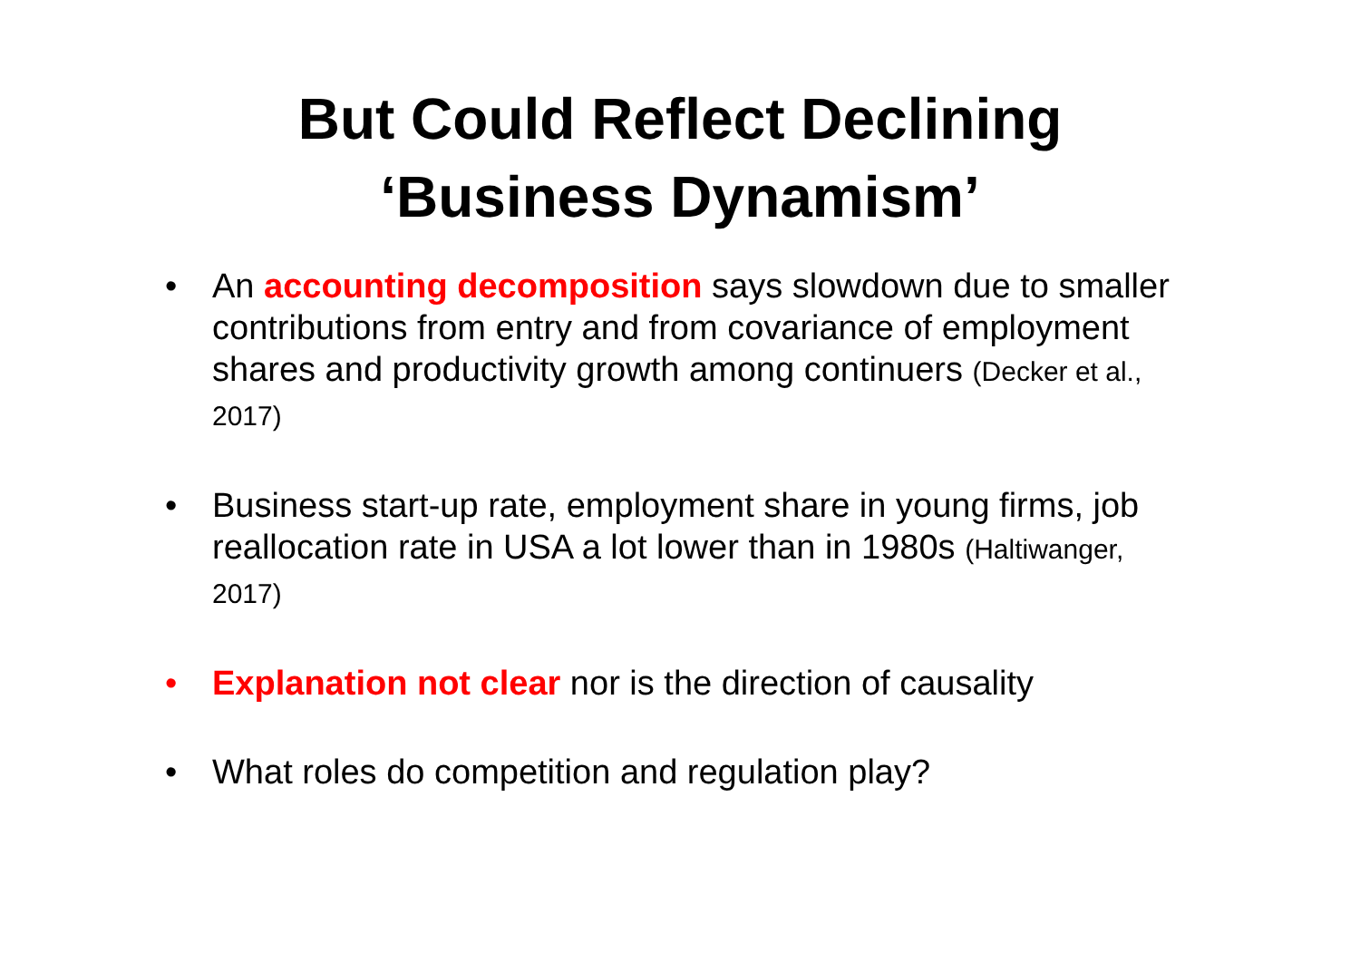But Could Reflect Declining
‘Business Dynamism’
• An accounting decomposition says slowdown due to smaller contributions from entry and from covariance of employment shares and productivity growth among continuers (Decker et al., 2017)
• Business start-up rate, employment share in young firms, job reallocation rate in USA a lot lower than in 1980s (Haltiwanger, 2017)
• Explanation not clear nor is the direction of causality
• What roles do competition and regulation play?